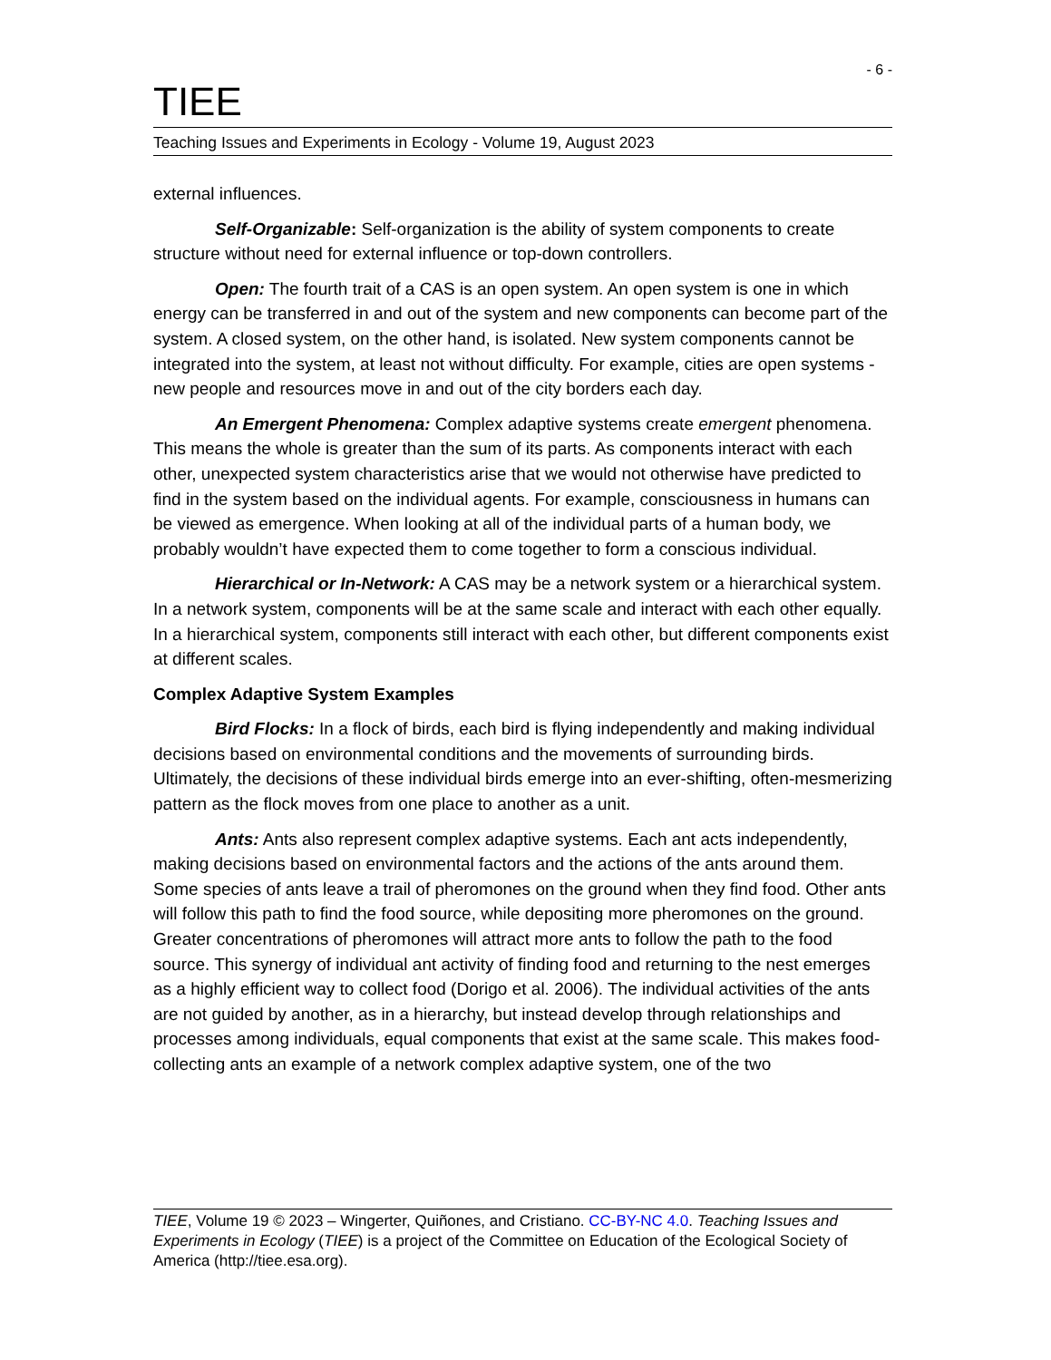- 6 -
TIEE
Teaching Issues and Experiments in Ecology - Volume 19, August 2023
external influences.
Self-Organizable: Self-organization is the ability of system components to create structure without need for external influence or top-down controllers.
Open: The fourth trait of a CAS is an open system. An open system is one in which energy can be transferred in and out of the system and new components can become part of the system. A closed system, on the other hand, is isolated. New system components cannot be integrated into the system, at least not without difficulty. For example, cities are open systems - new people and resources move in and out of the city borders each day.
An Emergent Phenomena: Complex adaptive systems create emergent phenomena. This means the whole is greater than the sum of its parts. As components interact with each other, unexpected system characteristics arise that we would not otherwise have predicted to find in the system based on the individual agents. For example, consciousness in humans can be viewed as emergence. When looking at all of the individual parts of a human body, we probably wouldn’t have expected them to come together to form a conscious individual.
Hierarchical or In-Network: A CAS may be a network system or a hierarchical system. In a network system, components will be at the same scale and interact with each other equally. In a hierarchical system, components still interact with each other, but different components exist at different scales.
Complex Adaptive System Examples
Bird Flocks: In a flock of birds, each bird is flying independently and making individual decisions based on environmental conditions and the movements of surrounding birds. Ultimately, the decisions of these individual birds emerge into an ever-shifting, often-mesmerizing pattern as the flock moves from one place to another as a unit.
Ants: Ants also represent complex adaptive systems. Each ant acts independently, making decisions based on environmental factors and the actions of the ants around them. Some species of ants leave a trail of pheromones on the ground when they find food. Other ants will follow this path to find the food source, while depositing more pheromones on the ground. Greater concentrations of pheromones will attract more ants to follow the path to the food source. This synergy of individual ant activity of finding food and returning to the nest emerges as a highly efficient way to collect food (Dorigo et al. 2006). The individual activities of the ants are not guided by another, as in a hierarchy, but instead develop through relationships and processes among individuals, equal components that exist at the same scale. This makes food-collecting ants an example of a network complex adaptive system, one of the two
TIEE, Volume 19 © 2023 – Wingerter, Quiñones, and Cristiano. CC-BY-NC 4.0. Teaching Issues and Experiments in Ecology (TIEE) is a project of the Committee on Education of the Ecological Society of America (http://tiee.esa.org).